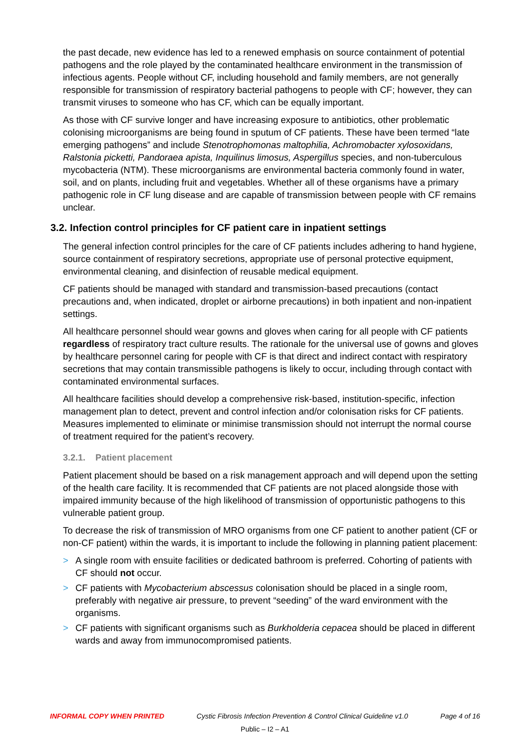the past decade, new evidence has led to a renewed emphasis on source containment of potential pathogens and the role played by the contaminated healthcare environment in the transmission of infectious agents. People without CF, including household and family members, are not generally responsible for transmission of respiratory bacterial pathogens to people with CF; however, they can transmit viruses to someone who has CF, which can be equally important.
As those with CF survive longer and have increasing exposure to antibiotics, other problematic colonising microorganisms are being found in sputum of CF patients. These have been termed “late emerging pathogens” and include Stenotrophomonas maltophilia, Achromobacter xylosoxidans, Ralstonia picketti, Pandoraea apista, Inquilinus limosus, Aspergillus species, and non-tuberculous mycobacteria (NTM). These microorganisms are environmental bacteria commonly found in water, soil, and on plants, including fruit and vegetables. Whether all of these organisms have a primary pathogenic role in CF lung disease and are capable of transmission between people with CF remains unclear.
3.2. Infection control principles for CF patient care in inpatient settings
The general infection control principles for the care of CF patients includes adhering to hand hygiene, source containment of respiratory secretions, appropriate use of personal protective equipment, environmental cleaning, and disinfection of reusable medical equipment.
CF patients should be managed with standard and transmission-based precautions (contact precautions and, when indicated, droplet or airborne precautions) in both inpatient and non-inpatient settings.
All healthcare personnel should wear gowns and gloves when caring for all people with CF patients regardless of respiratory tract culture results. The rationale for the universal use of gowns and gloves by healthcare personnel caring for people with CF is that direct and indirect contact with respiratory secretions that may contain transmissible pathogens is likely to occur, including through contact with contaminated environmental surfaces.
All healthcare facilities should develop a comprehensive risk-based, institution-specific, infection management plan to detect, prevent and control infection and/or colonisation risks for CF patients. Measures implemented to eliminate or minimise transmission should not interrupt the normal course of treatment required for the patient’s recovery.
3.2.1. Patient placement
Patient placement should be based on a risk management approach and will depend upon the setting of the health care facility. It is recommended that CF patients are not placed alongside those with impaired immunity because of the high likelihood of transmission of opportunistic pathogens to this vulnerable patient group.
To decrease the risk of transmission of MRO organisms from one CF patient to another patient (CF or non-CF patient) within the wards, it is important to include the following in planning patient placement:
> A single room with ensuite facilities or dedicated bathroom is preferred. Cohorting of patients with CF should not occur.
> CF patients with Mycobacterium abscessus colonisation should be placed in a single room, preferably with negative air pressure, to prevent “seeding” of the ward environment with the organisms.
> CF patients with significant organisms such as Burkholderia cepacea should be placed in different wards and away from immunocompromised patients.
INFORMAL COPY WHEN PRINTED Cystic Fibrosis Infection Prevention & Control Clinical Guideline v1.0 Page 4 of 16
Public – I2 – A1